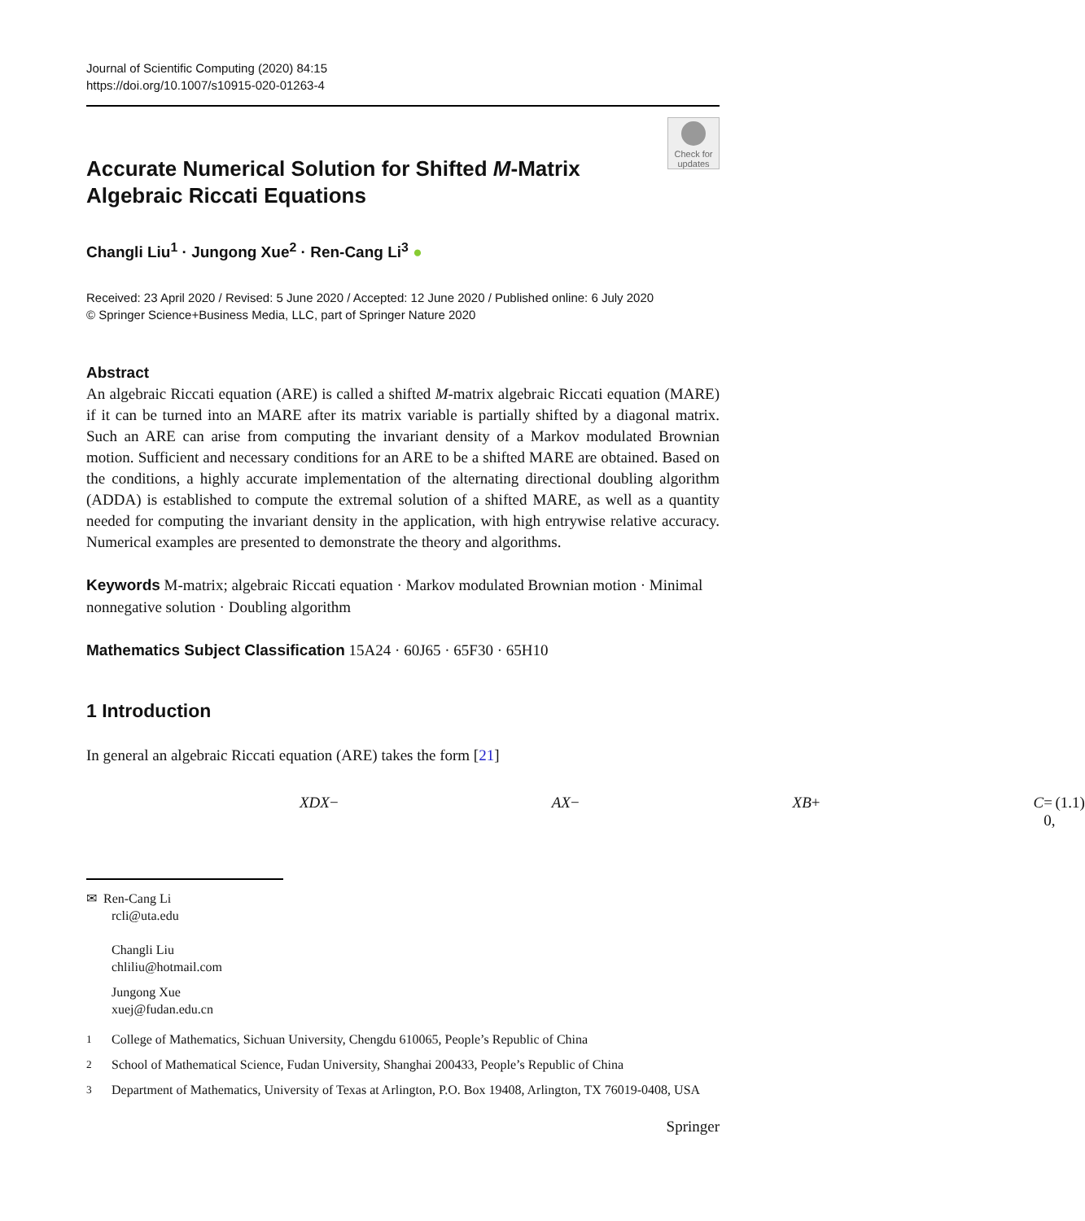Journal of Scientific Computing (2020) 84:15
https://doi.org/10.1007/s10915-020-01263-4
Check for updates
Accurate Numerical Solution for Shifted M-Matrix Algebraic Riccati Equations
Changli Liu<sup>1</sup> · Jungong Xue<sup>2</sup> · Ren-Cang Li<sup>3</sup> ●
Received: 23 April 2020 / Revised: 5 June 2020 / Accepted: 12 June 2020 / Published online: 6 July 2020
© Springer Science+Business Media, LLC, part of Springer Nature 2020
Abstract
An algebraic Riccati equation (ARE) is called a shifted M-matrix algebraic Riccati equation (MARE) if it can be turned into an MARE after its matrix variable is partially shifted by a diagonal matrix. Such an ARE can arise from computing the invariant density of a Markov modulated Brownian motion. Sufficient and necessary conditions for an ARE to be a shifted MARE are obtained. Based on the conditions, a highly accurate implementation of the alternating directional doubling algorithm (ADDA) is established to compute the extremal solution of a shifted MARE, as well as a quantity needed for computing the invariant density in the application, with high entrywise relative accuracy. Numerical examples are presented to demonstrate the theory and algorithms.
Keywords M-matrix; algebraic Riccati equation · Markov modulated Brownian motion · Minimal nonnegative solution · Doubling algorithm
Mathematics Subject Classification 15A24 · 60J65 · 65F30 · 65H10
1 Introduction
In general an algebraic Riccati equation (ARE) takes the form [21]
XDX − AX − XB + C = 0, (1.1)
✉ Ren-Cang Li
rcli@uta.edu
Changli Liu
chliliu@hotmail.com
Jungong Xue
xuej@fudan.edu.cn
<sup>1</sup> College of Mathematics, Sichuan University, Chengdu 610065, People’s Republic of China
<sup>2</sup> School of Mathematical Science, Fudan University, Shanghai 200433, People’s Republic of China
<sup>3</sup> Department of Mathematics, University of Texas at Arlington, P.O. Box 19408, Arlington, TX 76019-0408, USA
Springer